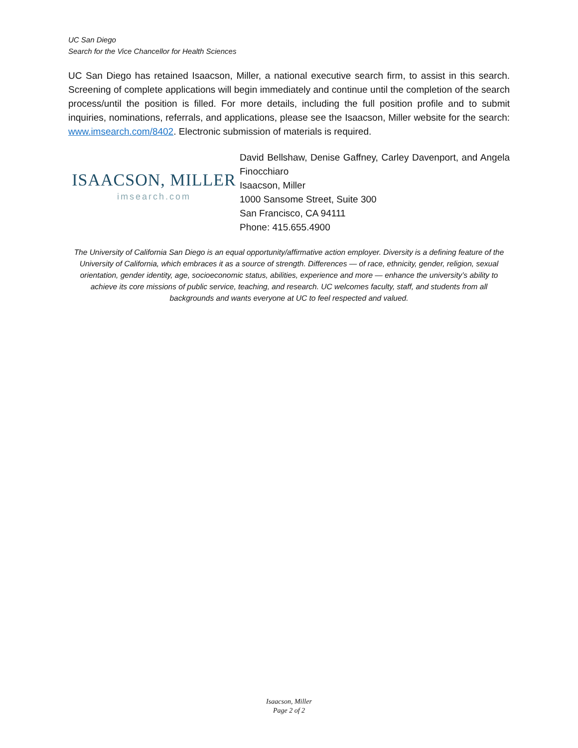UC San Diego
Search for the Vice Chancellor for Health Sciences
UC San Diego has retained Isaacson, Miller, a national executive search firm, to assist in this search. Screening of complete applications will begin immediately and continue until the completion of the search process/until the position is filled. For more details, including the full position profile and to submit inquiries, nominations, referrals, and applications, please see the Isaacson, Miller website for the search: www.imsearch.com/8402. Electronic submission of materials is required.
ISAACSON, MILLER
imsearch.com
David Bellshaw, Denise Gaffney, Carley Davenport, and Angela Finocchiaro
Isaacson, Miller
1000 Sansome Street, Suite 300
San Francisco, CA 94111
Phone: 415.655.4900
The University of California San Diego is an equal opportunity/affirmative action employer. Diversity is a defining feature of the University of California, which embraces it as a source of strength. Differences — of race, ethnicity, gender, religion, sexual orientation, gender identity, age, socioeconomic status, abilities, experience and more — enhance the university’s ability to achieve its core missions of public service, teaching, and research. UC welcomes faculty, staff, and students from all backgrounds and wants everyone at UC to feel respected and valued.
Isaacson, Miller
Page 2 of 2